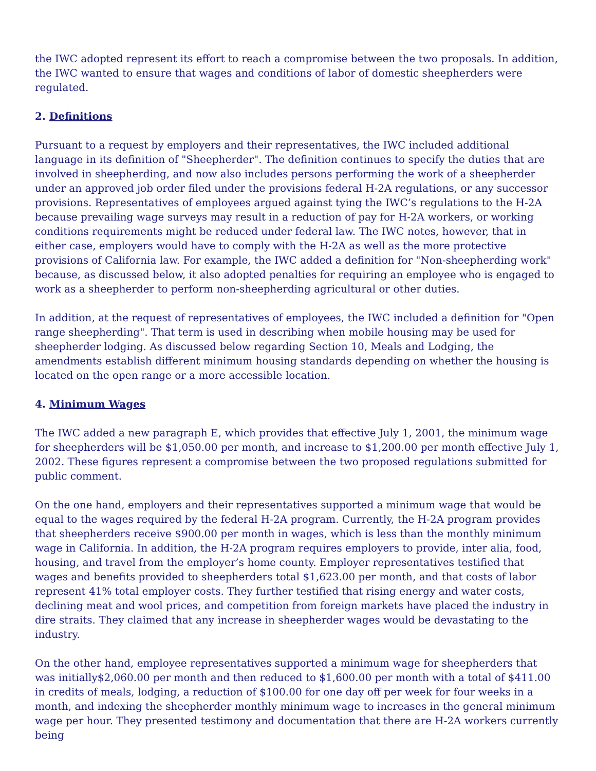the IWC adopted represent its effort to reach a compromise between the two proposals. In addition, the IWC wanted to ensure that wages and conditions of labor of domestic sheepherders were regulated.
2. Definitions
Pursuant to a request by employers and their representatives, the IWC included additional language in its definition of "Sheepherder". The definition continues to specify the duties that are involved in sheepherding, and now also includes persons performing the work of a sheepherder under an approved job order filed under the provisions federal H-2A regulations, or any successor provisions. Representatives of employees argued against tying the IWC’s regulations to the H-2A because prevailing wage surveys may result in a reduction of pay for H-2A workers, or working conditions requirements might be reduced under federal law. The IWC notes, however, that in either case, employers would have to comply with the H-2A as well as the more protective provisions of California law. For example, the IWC added a definition for "Non-sheepherding work" because, as discussed below, it also adopted penalties for requiring an employee who is engaged to work as a sheepherder to perform non-sheepherding agricultural or other duties.
In addition, at the request of representatives of employees, the IWC included a definition for "Open range sheepherding". That term is used in describing when mobile housing may be used for sheepherder lodging. As discussed below regarding Section 10, Meals and Lodging, the amendments establish different minimum housing standards depending on whether the housing is located on the open range or a more accessible location.
4. Minimum Wages
The IWC added a new paragraph E, which provides that effective July 1, 2001, the minimum wage for sheepherders will be $1,050.00 per month, and increase to $1,200.00 per month effective July 1, 2002. These figures represent a compromise between the two proposed regulations submitted for public comment.
On the one hand, employers and their representatives supported a minimum wage that would be equal to the wages required by the federal H-2A program. Currently, the H-2A program provides that sheepherders receive $900.00 per month in wages, which is less than the monthly minimum wage in California. In addition, the H-2A program requires employers to provide, inter alia, food, housing, and travel from the employer’s home county. Employer representatives testified that wages and benefits provided to sheepherders total $1,623.00 per month, and that costs of labor represent 41% total employer costs. They further testified that rising energy and water costs, declining meat and wool prices, and competition from foreign markets have placed the industry in dire straits. They claimed that any increase in sheepherder wages would be devastating to the industry.
On the other hand, employee representatives supported a minimum wage for sheepherders that was initially$2,060.00 per month and then reduced to $1,600.00 per month with a total of $411.00 in credits of meals, lodging, a reduction of $100.00 for one day off per week for four weeks in a month, and indexing the sheepherder monthly minimum wage to increases in the general minimum wage per hour. They presented testimony and documentation that there are H-2A workers currently being